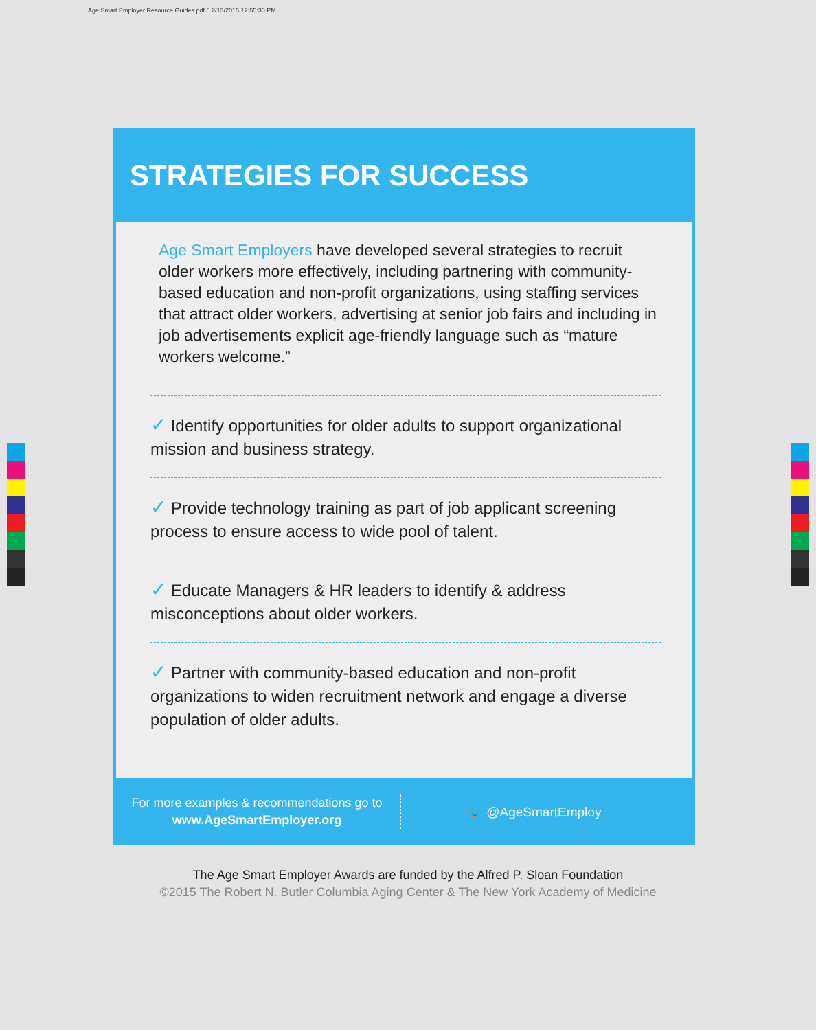Age Smart Employer Resource Guides.pdf 6 2/13/2015 12:55:30 PM
STRATEGIES FOR SUCCESS
Age Smart Employers have developed several strategies to recruit older workers more effectively, including partnering with community-based education and non-profit organizations, using staffing services that attract older workers, advertising at senior job fairs and including in job advertisements explicit age-friendly language such as “mature workers welcome.”
✓ Identify opportunities for older adults to support organizational mission and business strategy.
✓ Provide technology training as part of job applicant screening process to ensure access to wide pool of talent.
✓ Educate Managers & HR leaders to identify & address misconceptions about older workers.
✓ Partner with community-based education and non-profit organizations to widen recruitment network and engage a diverse population of older adults.
For more examples & recommendations go to
www.AgeSmartEmployer.org
🐦 @AgeSmartEmploy
The Age Smart Employer Awards are funded by the Alfred P. Sloan Foundation
©2015 The Robert N. Butler Columbia Aging Center & The New York Academy of Medicine